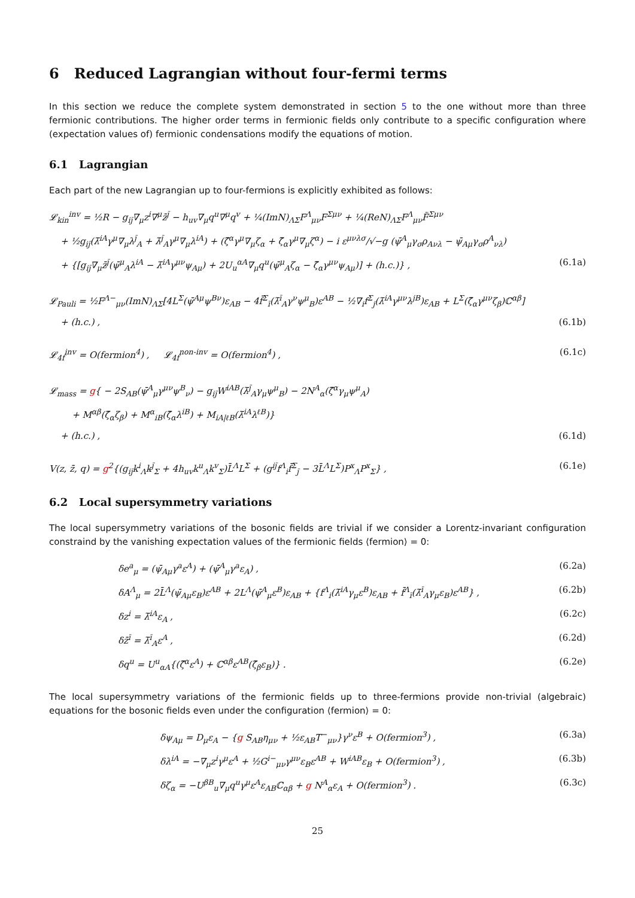6 Reduced Lagrangian without four-fermi terms
In this section we reduce the complete system demonstrated in section 5 to the one without more than three fermionic contributions. The higher order terms in fermionic fields only contribute to a specific configuration where (expectation values of) fermionic condensations modify the equations of motion.
6.1 Lagrangian
Each part of the new Lagrangian up to four-fermions is explicitly exhibited as follows:
𝓛<sub>kin</sub><sup>inv</sup> = ½R − g<sub>ij̄</sub>∇<sub>μ</sub>z<sup>i</sup>∇<sup>μ</sup>z̄<sup>j̄</sup> − h<sub>uv</sub>∇<sub>μ</sub>q<sup>u</sup>∇<sup>μ</sup>q<sup>v</sup> + ¼(ImN)<sub>ΛΣ</sub>F<sup>Λ</sup><sub>μν</sub>F<sup>Σμν</sup> + ¼(ReN)<sub>ΛΣ</sub>F<sup>Λ</sup><sub>μν</sub>F̃<sup>Σμν</sup>
+ ½g<sub>ij̄</sub>(λ̄<sup>iA</sup>γ<sup>μ</sup>∇<sub>μ</sub>λ<sup>j̄</sup><sub>A</sub> + λ̄<sup>j̄</sup><sub>A</sub>γ<sup>μ</sup>∇<sub>μ</sub>λ<sup>iA</sup>) + (ζ̄<sup>α</sup>γ<sup>μ</sup>∇<sub>μ</sub>ζ<sub>α</sub> + ζ̄<sub>α</sub>γ<sup>μ</sup>∇<sub>μ</sub>ζ<sup>α</sup>) − i ε<sup>μνλσ</sup>/√−g (ψ̄<sup>A</sup><sub>μ</sub>γ<sub>σ</sub>ρ<sub>Aνλ</sub> − ψ̄<sub>Aμ</sub>γ<sub>σ</sub>ρ<sup>A</sup><sub>νλ</sub>)
+ {[g<sub>ij̄</sub>∇<sub>μ</sub>z̄<sup>j̄</sup>(ψ̄<sup>μ</sup><sub>A</sub>λ<sup>iA</sup> − λ̄<sup>iA</sup>γ<sup>μν</sup>ψ<sub>Aμ</sub>) + 2U<sub>u</sub><sup>αA</sup>∇<sub>μ</sub>q<sup>u</sup>(ψ̄<sup>μ</sup><sub>A</sub>ζ<sub>α</sub> − ζ̄<sub>α</sub>γ<sup>μν</sup>ψ<sub>Aμ</sub>)] + (h.c.)} , (6.1a)
𝓛<sub>Pauli</sub> = ½F<sup>Λ−</sup><sub>μν</sub>(ImN)<sub>ΛΣ</sub>[4L<sup>Σ</sup>(ψ̄<sup>Aμ</sup>ψ<sup>Bν</sup>)ε<sub>AB</sub> − 4f̄<sup>Σ</sup><sub>ī</sub>(λ̄<sup>ī</sup><sub>A</sub>γ<sup>ν</sup>ψ<sup>μ</sup><sub>B</sub>)ε<sup>AB</sup> − ½∇<sub>i</sub>f<sup>Σ</sup><sub>j</sub>(λ̄<sup>iA</sup>γ<sup>μν</sup>λ<sup>jB</sup>)ε<sub>AB</sub> + L<sup>Σ</sup>(ζ̄<sub>α</sub>γ<sup>μν</sup>ζ<sub>β</sub>)ℂ<sup>αβ</sup>]
+ (h.c.) , (6.1b)
𝓛<sub>4f</sub><sup>inv</sup> = O(fermion<sup>4</sup>) , 𝓛<sub>4f</sub><sup>non-inv</sup> = O(fermion<sup>4</sup>) , (6.1c)
𝓛<sub>mass</sub> = g{ − 2S<sub>AB</sub>(ψ̄<sup>A</sup><sub>μ</sub>γ<sup>μν</sup>ψ<sup>B</sup><sub>ν</sub>) − g<sub>ij̄</sub>W<sup>iAB</sup>(λ̄<sup>j̄</sup><sub>A</sub>γ<sub>μ</sub>ψ<sup>μ</sup><sub>B</sub>) − 2N<sup>A</sup><sub>α</sub>(ζ̄<sup>α</sup>γ<sub>μ</sub>ψ<sup>μ</sup><sub>A</sub>)
+ M<sup>αβ</sup>(ζ̄<sub>α</sub>ζ<sub>β</sub>) + M<sup>α</sup><sub>iB</sub>(ζ̄<sub>α</sub>λ<sup>iB</sup>) + M<sub>iA|ℓB</sub>(λ̄<sup>iA</sup>λ<sup>ℓB</sup>)}
+ (h.c.) , (6.1d)
V(z, z̄, q) = g<sup>2</sup>{(g<sub>ij̄</sub>k<sup>i</sup><sub>Λ</sub>k<sup>j̄</sup><sub>Σ</sub> + 4h<sub>uv</sub>k<sup>u</sup><sub>Λ</sub>k<sup>v</sup><sub>Σ</sub>)L̄<sup>Λ</sup>L<sup>Σ</sup> + (g<sup>ij̄</sup>f<sup>Λ</sup><sub>i</sub>f̄<sup>Σ</sup><sub>j̄</sub> − 3L̄<sup>Λ</sup>L<sup>Σ</sup>)P<sup>x</sup><sub>Λ</sub>P<sup>x</sup><sub>Σ</sub>} , (6.1e)
6.2 Local supersymmetry variations
The local supersymmetry variations of the bosonic fields are trivial if we consider a Lorentz-invariant configuration constraind by the vanishing expectation values of the fermionic fields ⟨fermion⟩ = 0:
δe<sup>a</sup><sub>μ</sub> = (ψ̄<sub>Aμ</sub>γ<sup>a</sup>ε<sup>A</sup>) + (ψ̄<sup>A</sup><sub>μ</sub>γ<sup>a</sup>ε<sub>A</sub>) , (6.2a)
δA<sup>Λ</sup><sub>μ</sub> = 2L̄<sup>Λ</sup>(ψ̄<sub>Aμ</sub>ε<sub>B</sub>)ε<sup>AB</sup> + 2L<sup>Λ</sup>(ψ̄<sup>A</sup><sub>μ</sub>ε<sup>B</sup>)ε<sub>AB</sub> + {f<sup>Λ</sup><sub>i</sub>(λ̄<sup>iA</sup>γ<sub>μ</sub>ε<sup>B</sup>)ε<sub>AB</sub> + f̄<sup>Λ</sup><sub>ī</sub>(λ̄<sup>ī</sup><sub>A</sub>γ<sub>μ</sub>ε<sub>B</sub>)ε<sup>AB</sup>} , (6.2b)
δz<sup>i</sup> = λ̄<sup>iA</sup>ε<sub>A</sub> , (6.2c)
δz̄<sup>ī</sup> = λ̄<sup>ī</sup><sub>A</sub>ε<sup>A</sup> , (6.2d)
δq<sup>u</sup> = U<sup>u</sup><sub>αA</sub>{(ζ̄<sup>α</sup>ε<sup>A</sup>) + ℂ<sup>αβ</sup>ε<sup>AB</sup>(ζ̄<sub>β</sub>ε<sub>B</sub>)} . (6.2e)
The local supersymmetry variations of the fermionic fields up to three-fermions provide non-trivial (algebraic) equations for the bosonic fields even under the configuration ⟨fermion⟩ = 0:
δψ<sub>Aμ</sub> = D<sub>μ</sub>ε<sub>A</sub> − {g S<sub>AB</sub>η<sub>μν</sub> + ½ε<sub>AB</sub>T<sup>−</sup><sub>μν</sub>}γ<sup>ν</sup>ε<sup>B</sup> + O(fermion<sup>3</sup>) , (6.3a)
δλ<sup>iA</sup> = −∇<sub>μ</sub>z<sup>i</sup>γ<sup>μ</sup>ε<sup>A</sup> + ½G<sup>i−</sup><sub>μν</sub>γ<sup>μν</sup>ε<sub>B</sub>ε<sup>AB</sup> + W<sup>iAB</sup>ε<sub>B</sub> + O(fermion<sup>3</sup>) , (6.3b)
δζ<sub>α</sub> = −U<sup>βB</sup><sub>u</sub>∇<sub>μ</sub>q<sup>u</sup>γ<sup>μ</sup>ε<sup>A</sup>ε<sub>AB</sub>ℂ<sub>αβ</sub> + g N<sup>A</sup><sub>α</sub>ε<sub>A</sub> + O(fermion<sup>3</sup>) . (6.3c)
25